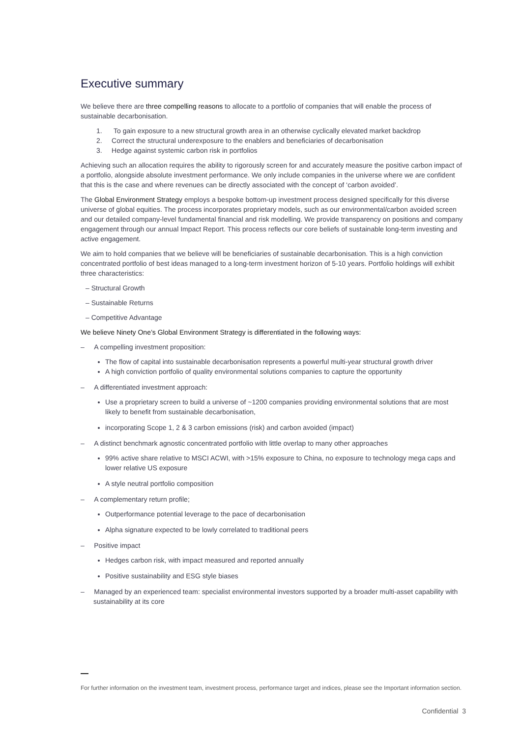Executive summary
We believe there are three compelling reasons to allocate to a portfolio of companies that will enable the process of sustainable decarbonisation.
1. To gain exposure to a new structural growth area in an otherwise cyclically elevated market backdrop
2. Correct the structural underexposure to the enablers and beneficiaries of decarbonisation
3. Hedge against systemic carbon risk in portfolios
Achieving such an allocation requires the ability to rigorously screen for and accurately measure the positive carbon impact of a portfolio, alongside absolute investment performance. We only include companies in the universe where we are confident that this is the case and where revenues can be directly associated with the concept of ‘carbon avoided’.
The Global Environment Strategy employs a bespoke bottom-up investment process designed specifically for this diverse universe of global equities. The process incorporates proprietary models, such as our environmental/carbon avoided screen and our detailed company-level fundamental financial and risk modelling. We provide transparency on positions and company engagement through our annual Impact Report. This process reflects our core beliefs of sustainable long-term investing and active engagement.
We aim to hold companies that we believe will be beneficiaries of sustainable decarbonisation. This is a high conviction concentrated portfolio of best ideas managed to a long-term investment horizon of 5-10 years. Portfolio holdings will exhibit three characteristics:
– Structural Growth
– Sustainable Returns
– Competitive Advantage
We believe Ninety One’s Global Environment Strategy is differentiated in the following ways:
– A compelling investment proposition:
The flow of capital into sustainable decarbonisation represents a powerful multi-year structural growth driver
A high conviction portfolio of quality environmental solutions companies to capture the opportunity
– A differentiated investment approach:
Use a proprietary screen to build a universe of ~1200 companies providing environmental solutions that are most likely to benefit from sustainable decarbonisation,
incorporating Scope 1, 2 & 3 carbon emissions (risk) and carbon avoided (impact)
– A distinct benchmark agnostic concentrated portfolio with little overlap to many other approaches
99% active share relative to MSCI ACWI, with >15% exposure to China, no exposure to technology mega caps and lower relative US exposure
A style neutral portfolio composition
– A complementary return profile;
Outperformance potential leverage to the pace of decarbonisation
Alpha signature expected to be lowly correlated to traditional peers
– Positive impact
Hedges carbon risk, with impact measured and reported annually
Positive sustainability and ESG style biases
– Managed by an experienced team: specialist environmental investors supported by a broader multi-asset capability with sustainability at its core
For further information on the investment team, investment process, performance target and indices, please see the Important information section.
Confidential 3